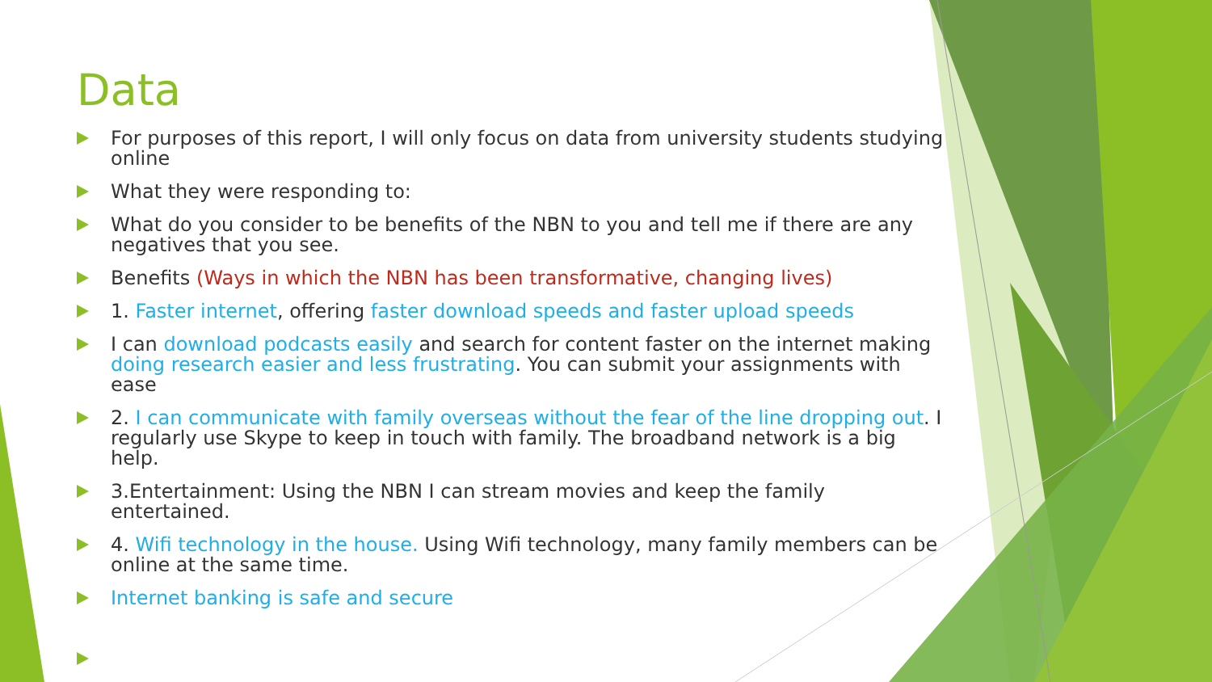Data
For purposes of this report, I will only focus on data from university students studying online
What they were responding to:
What do you consider to be benefits of the NBN to you and tell me if there are any negatives that you see.
Benefits (Ways in which the NBN has been transformative, changing lives)
1. Faster internet, offering faster download speeds and faster upload speeds
I can download podcasts easily and search for content faster on the internet making doing research easier and less frustrating. You can submit your assignments with ease
2. I can communicate with family overseas without the fear of the line dropping out. I regularly use Skype to keep in touch with family. The broadband network is a big help.
3.Entertainment: Using the NBN I can stream movies and keep the family entertained.
4. Wifi technology in the house. Using Wifi technology, many family members can be online at the same time.
Internet banking is safe and secure